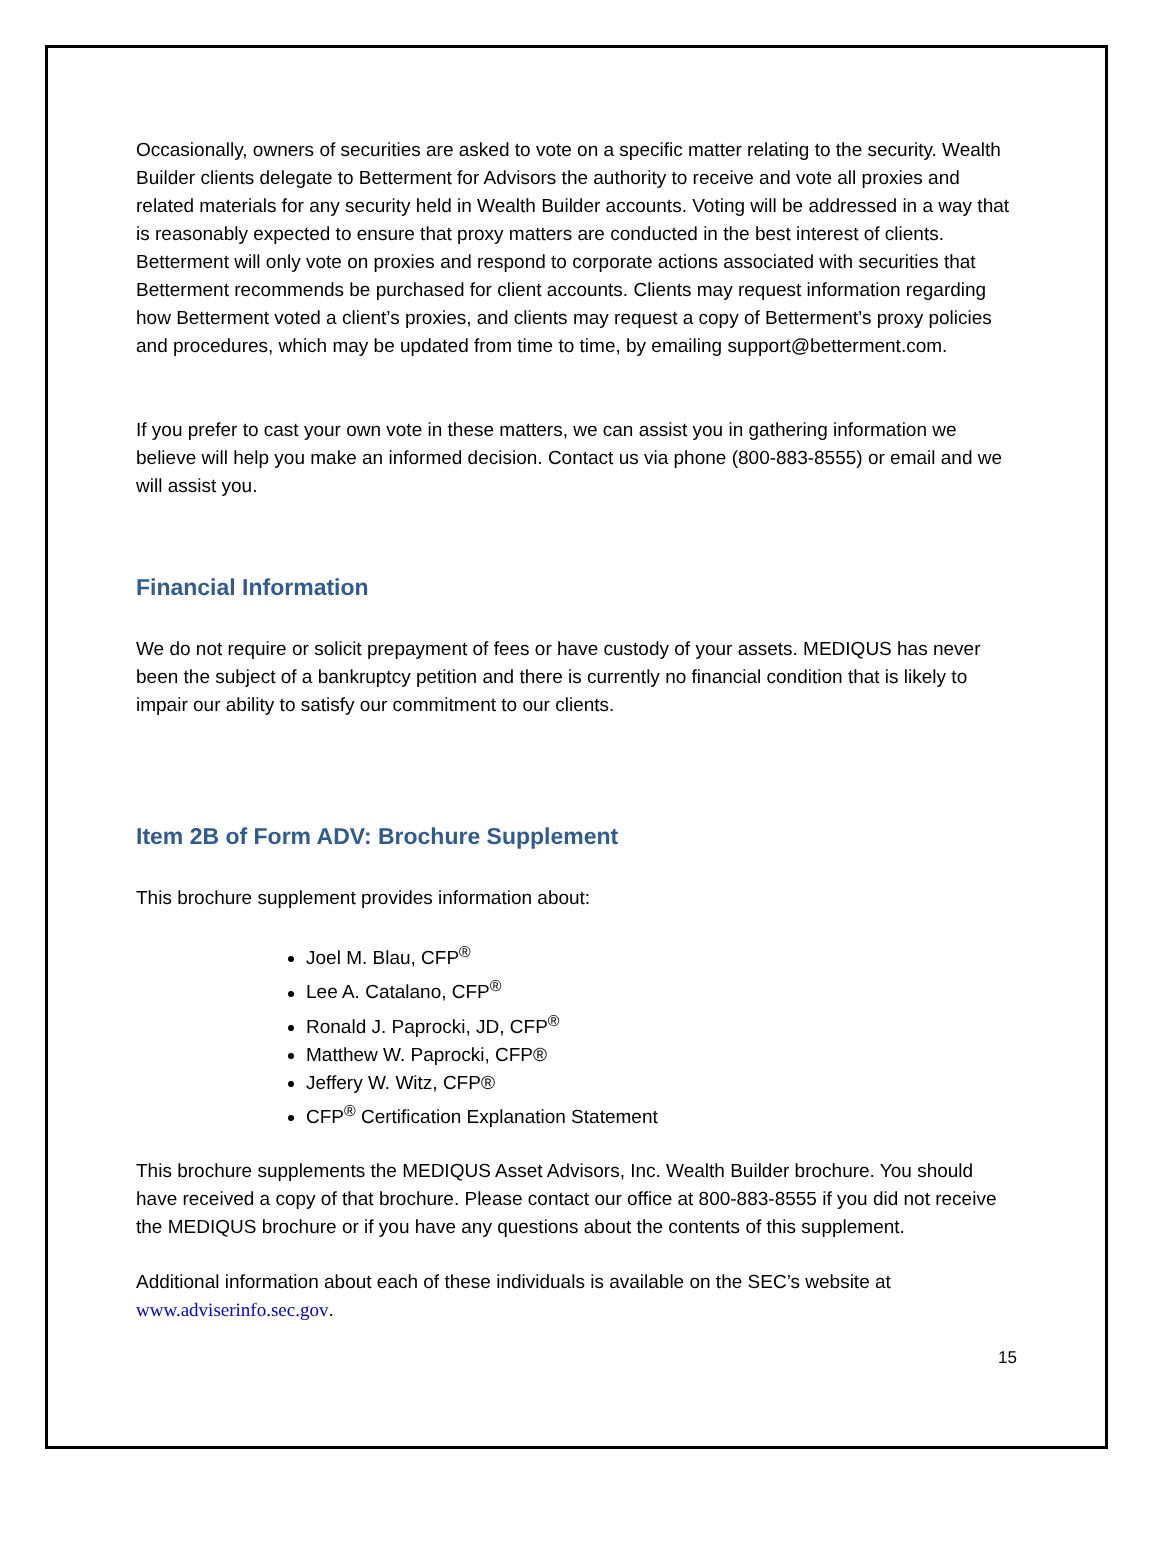Occasionally, owners of securities are asked to vote on a specific matter relating to the security. Wealth Builder clients delegate to Betterment for Advisors the authority to receive and vote all proxies and related materials for any security held in Wealth Builder accounts. Voting will be addressed in a way that is reasonably expected to ensure that proxy matters are conducted in the best interest of clients. Betterment will only vote on proxies and respond to corporate actions associated with securities that Betterment recommends be purchased for client accounts. Clients may request information regarding how Betterment voted a client’s proxies, and clients may request a copy of Betterment’s proxy policies and procedures, which may be updated from time to time, by emailing support@betterment.com.
If you prefer to cast your own vote in these matters, we can assist you in gathering information we believe will help you make an informed decision. Contact us via phone (800-883-8555) or email and we will assist you.
Financial Information
We do not require or solicit prepayment of fees or have custody of your assets. MEDIQUS has never been the subject of a bankruptcy petition and there is currently no financial condition that is likely to impair our ability to satisfy our commitment to our clients.
Item 2B of Form ADV: Brochure Supplement
This brochure supplement provides information about:
Joel M. Blau, CFP<sup>®</sup>
Lee A. Catalano, CFP<sup>®</sup>
Ronald J. Paprocki, JD, CFP<sup>®</sup>
Matthew W. Paprocki, CFP®
Jeffery W. Witz, CFP®
CFP<sup>®</sup> Certification Explanation Statement
This brochure supplements the MEDIQUS Asset Advisors, Inc. Wealth Builder brochure. You should have received a copy of that brochure. Please contact our office at 800-883-8555 if you did not receive the MEDIQUS brochure or if you have any questions about the contents of this supplement.
Additional information about each of these individuals is available on the SEC’s website at www.adviserinfo.sec.gov.
15